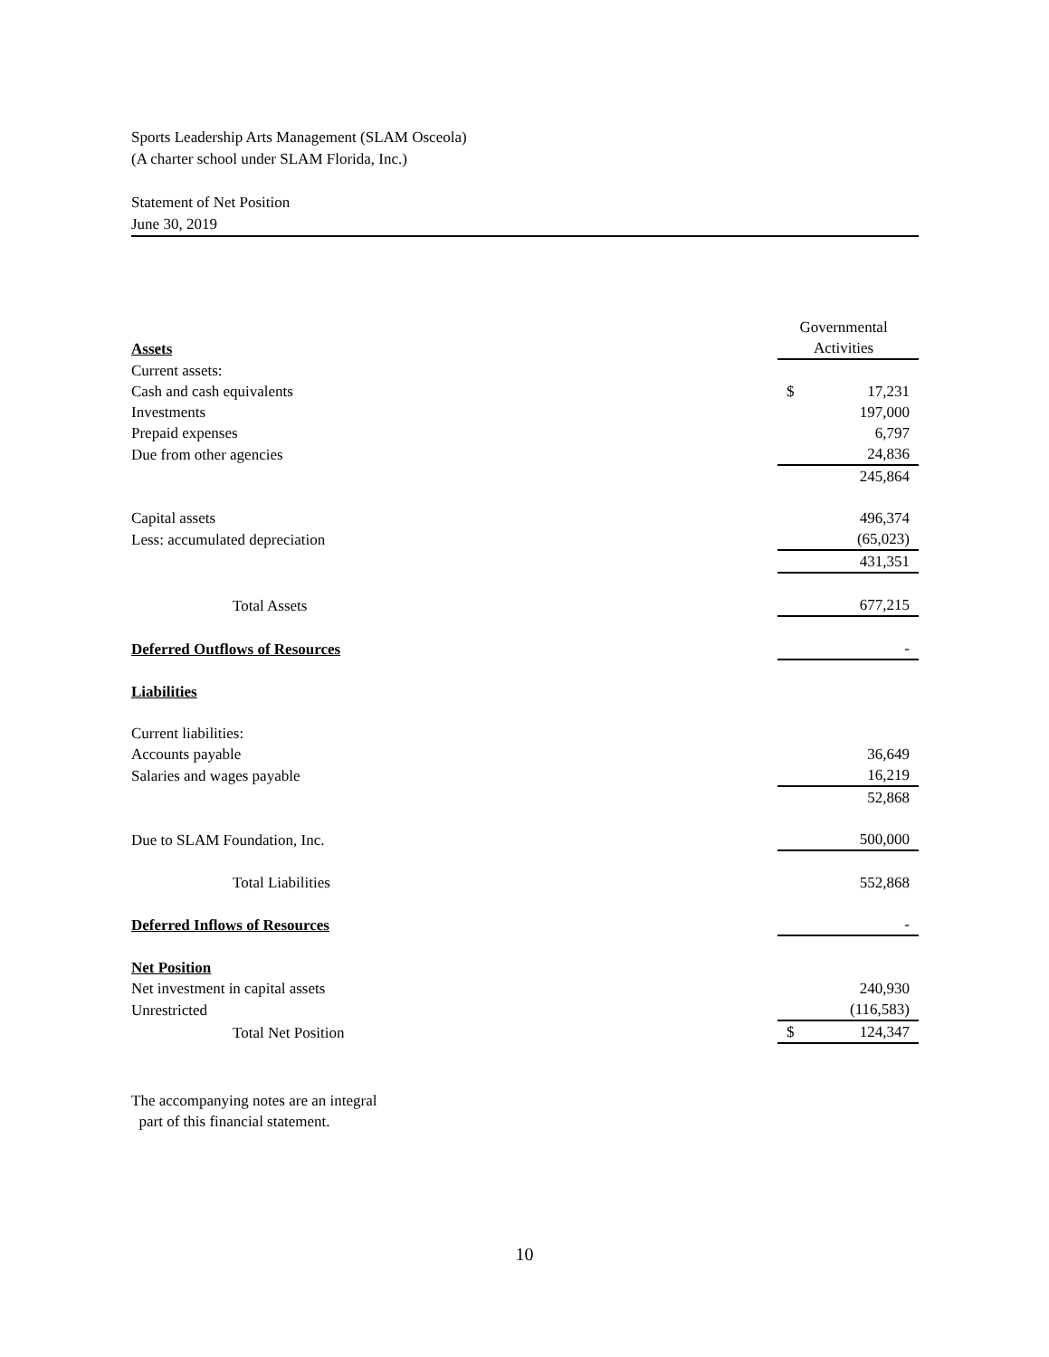Sports Leadership Arts Management (SLAM Osceola)
(A charter school under SLAM Florida, Inc.)
Statement of Net Position
June 30, 2019
| Assets | Governmental Activities |
| Current assets: | |
| Cash and cash equivalents | $ 17,231 |
| Investments | 197,000 |
| Prepaid expenses | 6,797 |
| Due from other agencies | 24,836 |
| | 245,864 |
| Capital assets | 496,374 |
| Less: accumulated depreciation | (65,023) |
| | 431,351 |
| Total Assets | 677,215 |
| Deferred Outflows of Resources | - |
| Liabilities | |
| Current liabilities: | |
| Accounts payable | 36,649 |
| Salaries and wages payable | 16,219 |
| | 52,868 |
| Due to SLAM Foundation, Inc. | 500,000 |
| Total Liabilities | 552,868 |
| Deferred Inflows of Resources | - |
| Net Position | |
| Net investment in capital assets | 240,930 |
| Unrestricted | (116,583) |
| Total Net Position | $ 124,347 |
The accompanying notes are an integral
part of this financial statement.
10